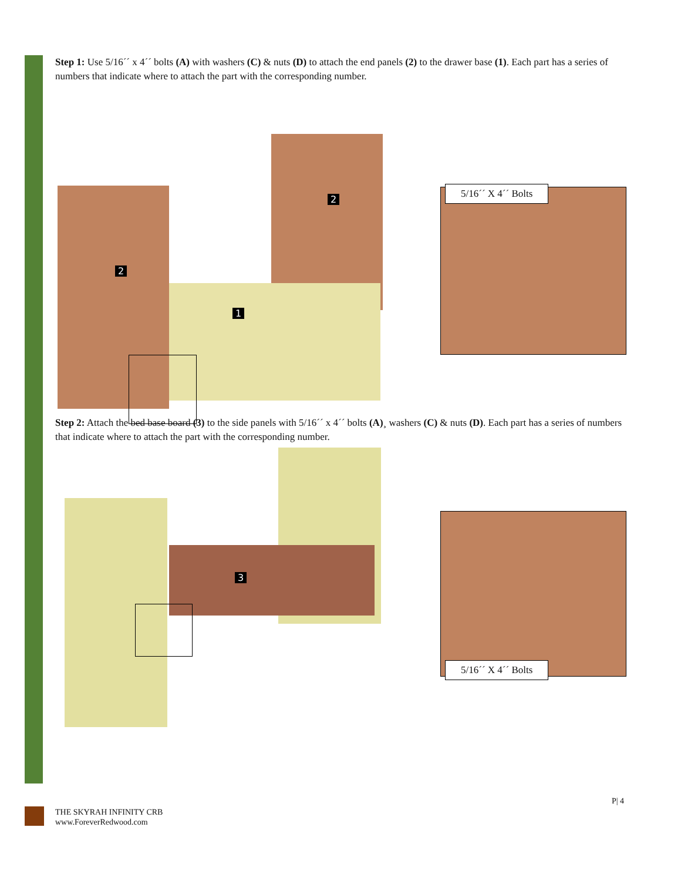Step 1: Use 5/16´´ x 4´´ bolts (A) with washers (C) & nuts (D) to attach the end panels (2) to the drawer base (1). Each part has a series of numbers that indicate where to attach the part with the corresponding number.
2
2
1
5/16´´ X 4´´ Bolts
Step 2: Attach the bed base board (3) to the side panels with 5/16´´ x 4´´ bolts (A)¸ washers (C) & nuts (D). Each part has a series of numbers that indicate where to attach the part with the corresponding number.
3
5/16´´ X 4´´ Bolts
P| 4
THE SKYRAH INFINITY CRB
www.ForeverRedwood.com